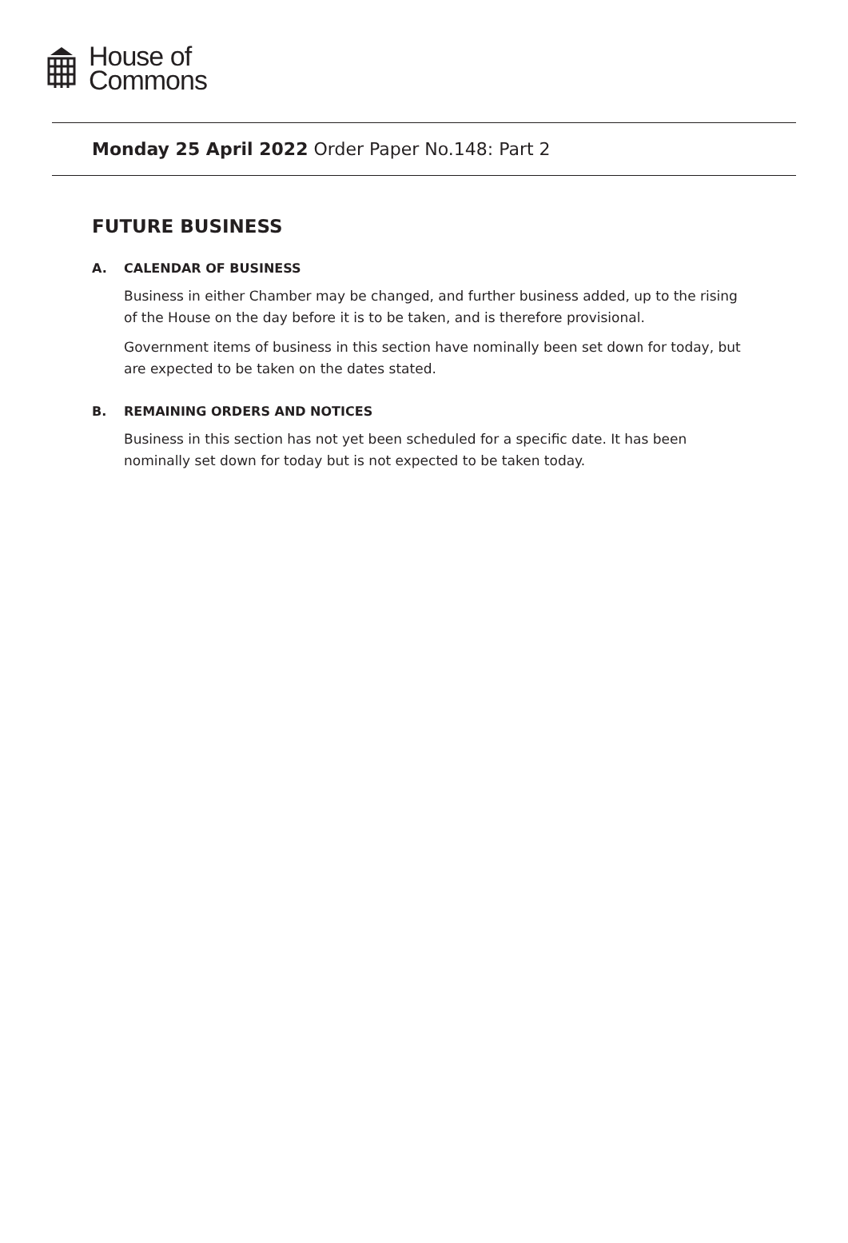House of
Commons
Monday 25 April 2022 Order Paper No.148: Part 2
FUTURE BUSINESS
A. CALENDAR OF BUSINESS
Business in either Chamber may be changed, and further business added, up to the rising of the House on the day before it is to be taken, and is therefore provisional.
Government items of business in this section have nominally been set down for today, but are expected to be taken on the dates stated.
B. REMAINING ORDERS AND NOTICES
Business in this section has not yet been scheduled for a specific date. It has been nominally set down for today but is not expected to be taken today.